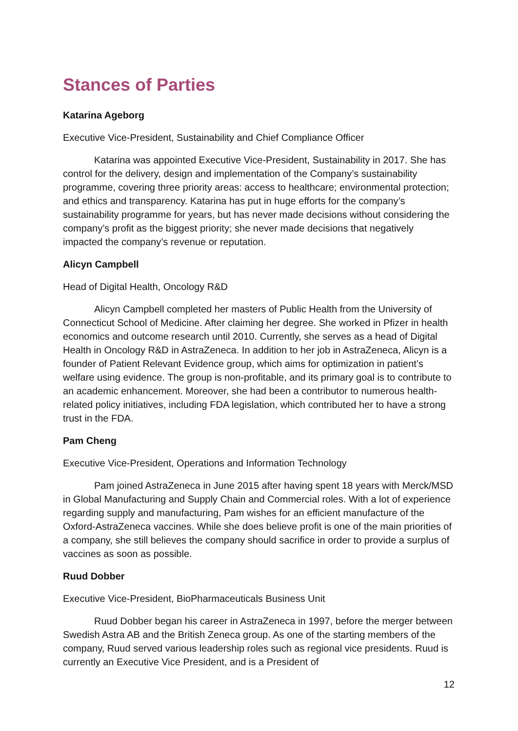Stances of Parties
Katarina Ageborg
Executive Vice-President, Sustainability and Chief Compliance Officer
Katarina was appointed Executive Vice-President, Sustainability in 2017. She has control for the delivery, design and implementation of the Company’s sustainability programme, covering three priority areas: access to healthcare; environmental protection; and ethics and transparency. Katarina has put in huge efforts for the company’s sustainability programme for years, but has never made decisions without considering the company’s profit as the biggest priority; she never made decisions that negatively impacted the company’s revenue or reputation.
Alicyn Campbell
Head of Digital Health, Oncology R&D
Alicyn Campbell completed her masters of Public Health from the University of Connecticut School of Medicine. After claiming her degree. She worked in Pfizer in health economics and outcome research until 2010. Currently, she serves as a head of Digital Health in Oncology R&D in AstraZeneca. In addition to her job in AstraZeneca, Alicyn is a founder of Patient Relevant Evidence group, which aims for optimization in patient’s welfare using evidence. The group is non-profitable, and its primary goal is to contribute to an academic enhancement. Moreover, she had been a contributor to numerous health-related policy initiatives, including FDA legislation, which contributed her to have a strong trust in the FDA.
Pam Cheng
Executive Vice-President, Operations and Information Technology
Pam joined AstraZeneca in June 2015 after having spent 18 years with Merck/MSD in Global Manufacturing and Supply Chain and Commercial roles. With a lot of experience regarding supply and manufacturing, Pam wishes for an efficient manufacture of the Oxford-AstraZeneca vaccines. While she does believe profit is one of the main priorities of a company, she still believes the company should sacrifice in order to provide a surplus of vaccines as soon as possible.
Ruud Dobber
Executive Vice-President, BioPharmaceuticals Business Unit
Ruud Dobber began his career in AstraZeneca in 1997, before the merger between Swedish Astra AB and the British Zeneca group. As one of the starting members of the company, Ruud served various leadership roles such as regional vice presidents. Ruud is currently an Executive Vice President, and is a President of
12